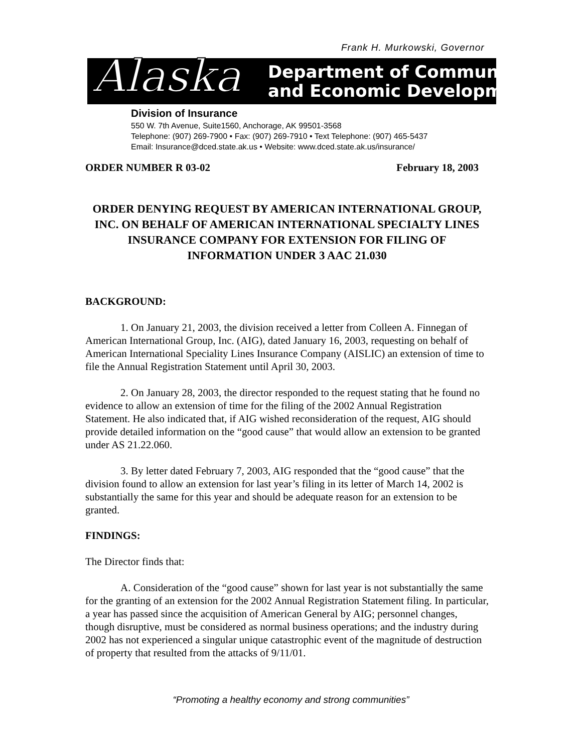Frank H. Murkowski, Governor
Alaska
Department of Community
and Economic Development
Division of Insurance
550 W. 7th Avenue, Suite1560, Anchorage, AK 99501-3568
Telephone: (907) 269-7900 • Fax: (907) 269-7910 • Text Telephone: (907) 465-5437
Email: Insurance@dced.state.ak.us • Website: www.dced.state.ak.us/insurance/
ORDER NUMBER R 03-02 February 18, 2003
ORDER DENYING REQUEST BY AMERICAN INTERNATIONAL GROUP, INC. ON BEHALF OF AMERICAN INTERNATIONAL SPECIALTY LINES INSURANCE COMPANY FOR EXTENSION FOR FILING OF INFORMATION UNDER 3 AAC 21.030
BACKGROUND:
1. On January 21, 2003, the division received a letter from Colleen A. Finnegan of American International Group, Inc. (AIG), dated January 16, 2003, requesting on behalf of American International Speciality Lines Insurance Company (AISLIC) an extension of time to file the Annual Registration Statement until April 30, 2003.
2. On January 28, 2003, the director responded to the request stating that he found no evidence to allow an extension of time for the filing of the 2002 Annual Registration Statement. He also indicated that, if AIG wished reconsideration of the request, AIG should provide detailed information on the “good cause” that would allow an extension to be granted under AS 21.22.060.
3. By letter dated February 7, 2003, AIG responded that the “good cause” that the division found to allow an extension for last year’s filing in its letter of March 14, 2002 is substantially the same for this year and should be adequate reason for an extension to be granted.
FINDINGS:
The Director finds that:
A. Consideration of the “good cause” shown for last year is not substantially the same for the granting of an extension for the 2002 Annual Registration Statement filing. In particular, a year has passed since the acquisition of American General by AIG; personnel changes, though disruptive, must be considered as normal business operations; and the industry during 2002 has not experienced a singular unique catastrophic event of the magnitude of destruction of property that resulted from the attacks of 9/11/01.
“Promoting a healthy economy and strong communities”